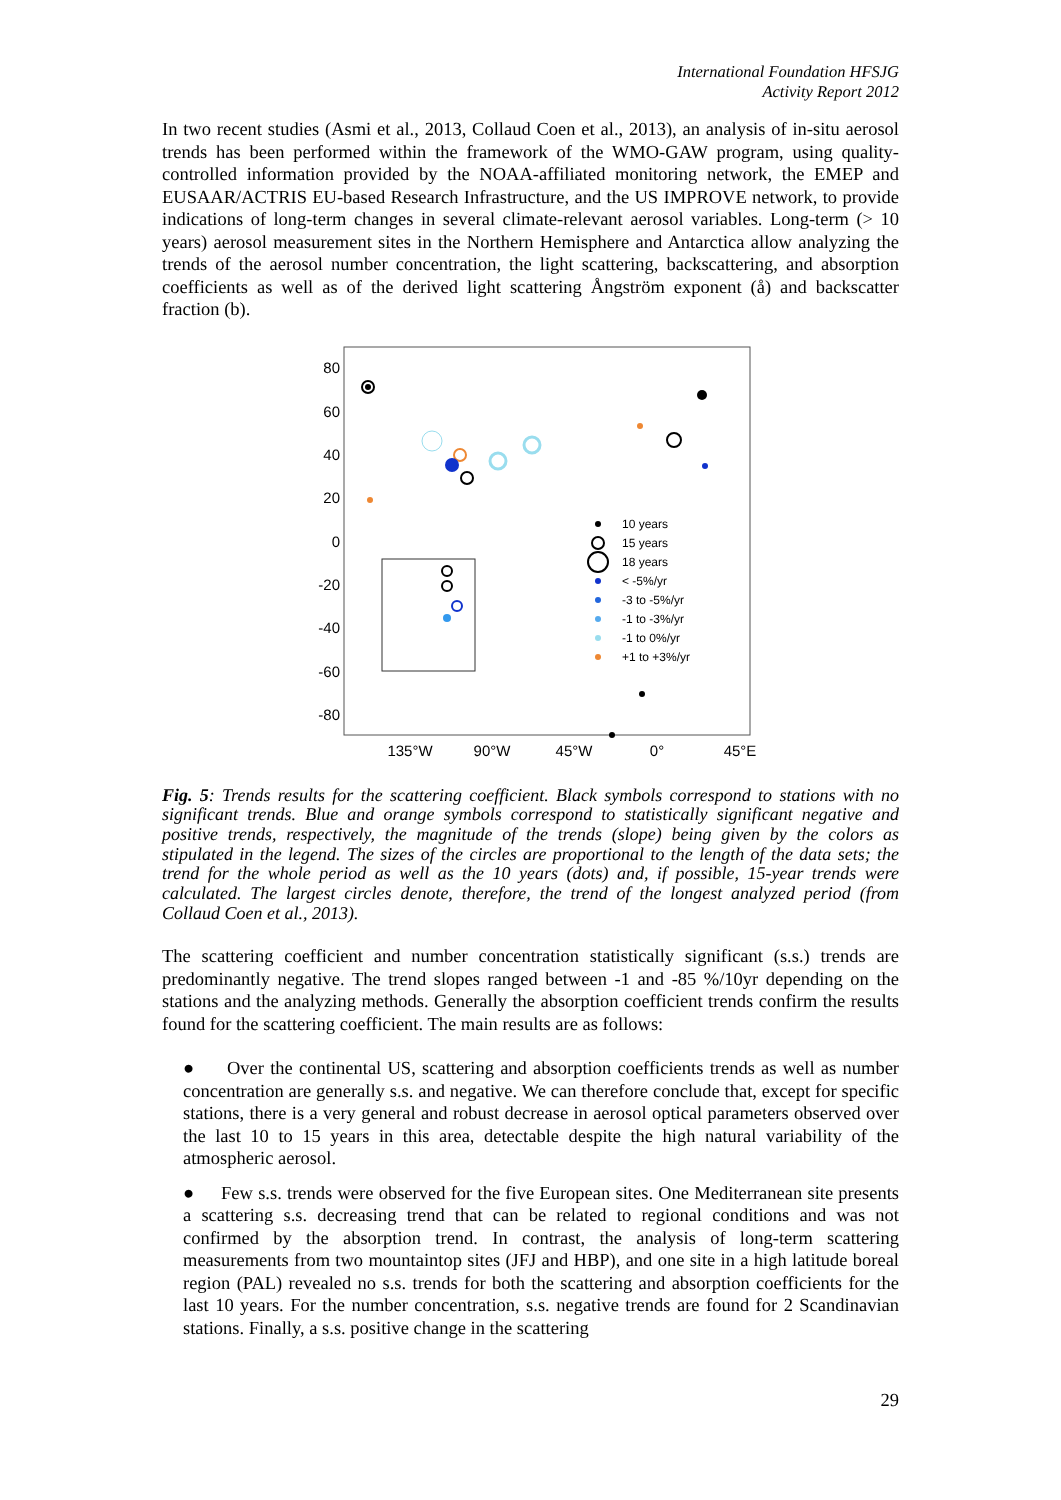International Foundation HFSJG
Activity Report 2012
In two recent studies (Asmi et al., 2013, Collaud Coen et al., 2013), an analysis of in-situ aerosol trends has been performed within the framework of the WMO-GAW program, using quality-controlled information provided by the NOAA-affiliated monitoring network, the EMEP and EUSAAR/ACTRIS EU-based Research Infrastructure, and the US IMPROVE network, to provide indications of long-term changes in several climate-relevant aerosol variables. Long-term (> 10 years) aerosol measurement sites in the Northern Hemisphere and Antarctica allow analyzing the trends of the aerosol number concentration, the light scattering, backscattering, and absorption coefficients as well as of the derived light scattering Ångström exponent (å) and backscatter fraction (b).
80
60
40
20
0
-20
-40
-60
-80
135°W
90°W
45°W
0°
45°E
10 years
15 years
18 years
< -5%/yr
-3 to -5%/yr
-1 to -3%/yr
-1 to 0%/yr
+1 to +3%/yr
Fig. 5: Trends results for the scattering coefficient. Black symbols correspond to stations with no significant trends. Blue and orange symbols correspond to statistically significant negative and positive trends, respectively, the magnitude of the trends (slope) being given by the colors as stipulated in the legend. The sizes of the circles are proportional to the length of the data sets; the trend for the whole period as well as the 10 years (dots) and, if possible, 15-year trends were calculated. The largest circles denote, therefore, the trend of the longest analyzed period (from Collaud Coen et al., 2013).
The scattering coefficient and number concentration statistically significant (s.s.) trends are predominantly negative. The trend slopes ranged between -1 and -85 %/10yr depending on the stations and the analyzing methods. Generally the absorption coefficient trends confirm the results found for the scattering coefficient. The main results are as follows:
● Over the continental US, scattering and absorption coefficients trends as well as number concentration are generally s.s. and negative. We can therefore conclude that, except for specific stations, there is a very general and robust decrease in aerosol optical parameters observed over the last 10 to 15 years in this area, detectable despite the high natural variability of the atmospheric aerosol.
● Few s.s. trends were observed for the five European sites. One Mediterranean site presents a scattering s.s. decreasing trend that can be related to regional conditions and was not confirmed by the absorption trend. In contrast, the analysis of long-term scattering measurements from two mountaintop sites (JFJ and HBP), and one site in a high latitude boreal region (PAL) revealed no s.s. trends for both the scattering and absorption coefficients for the last 10 years. For the number concentration, s.s. negative trends are found for 2 Scandinavian stations. Finally, a s.s. positive change in the scattering
29